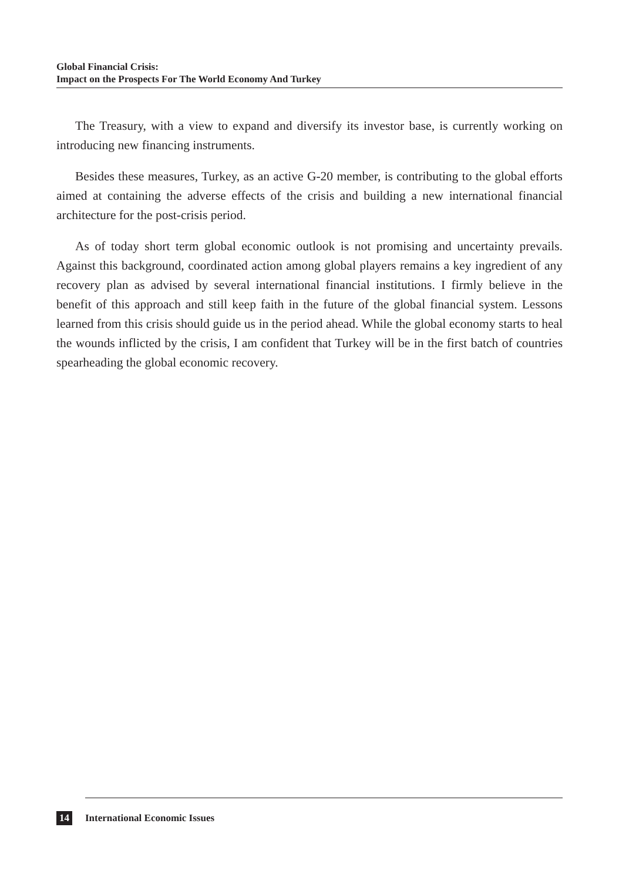Global Financial Crisis:
Impact on the Prospects For The World Economy And Turkey
The Treasury, with a view to expand and diversify its investor base, is currently working on introducing new financing instruments.
Besides these measures, Turkey, as an active G-20 member, is contributing to the global efforts aimed at containing the adverse effects of the crisis and building a new international financial architecture for the post-crisis period.
As of today short term global economic outlook is not promising and uncertainty prevails. Against this background, coordinated action among global players remains a key ingredient of any recovery plan as advised by several international financial institutions. I firmly believe in the benefit of this approach and still keep faith in the future of the global financial system. Lessons learned from this crisis should guide us in the period ahead. While the global economy starts to heal the wounds inflicted by the crisis, I am confident that Turkey will be in the first batch of countries spearheading the global economic recovery.
14 International Economic Issues